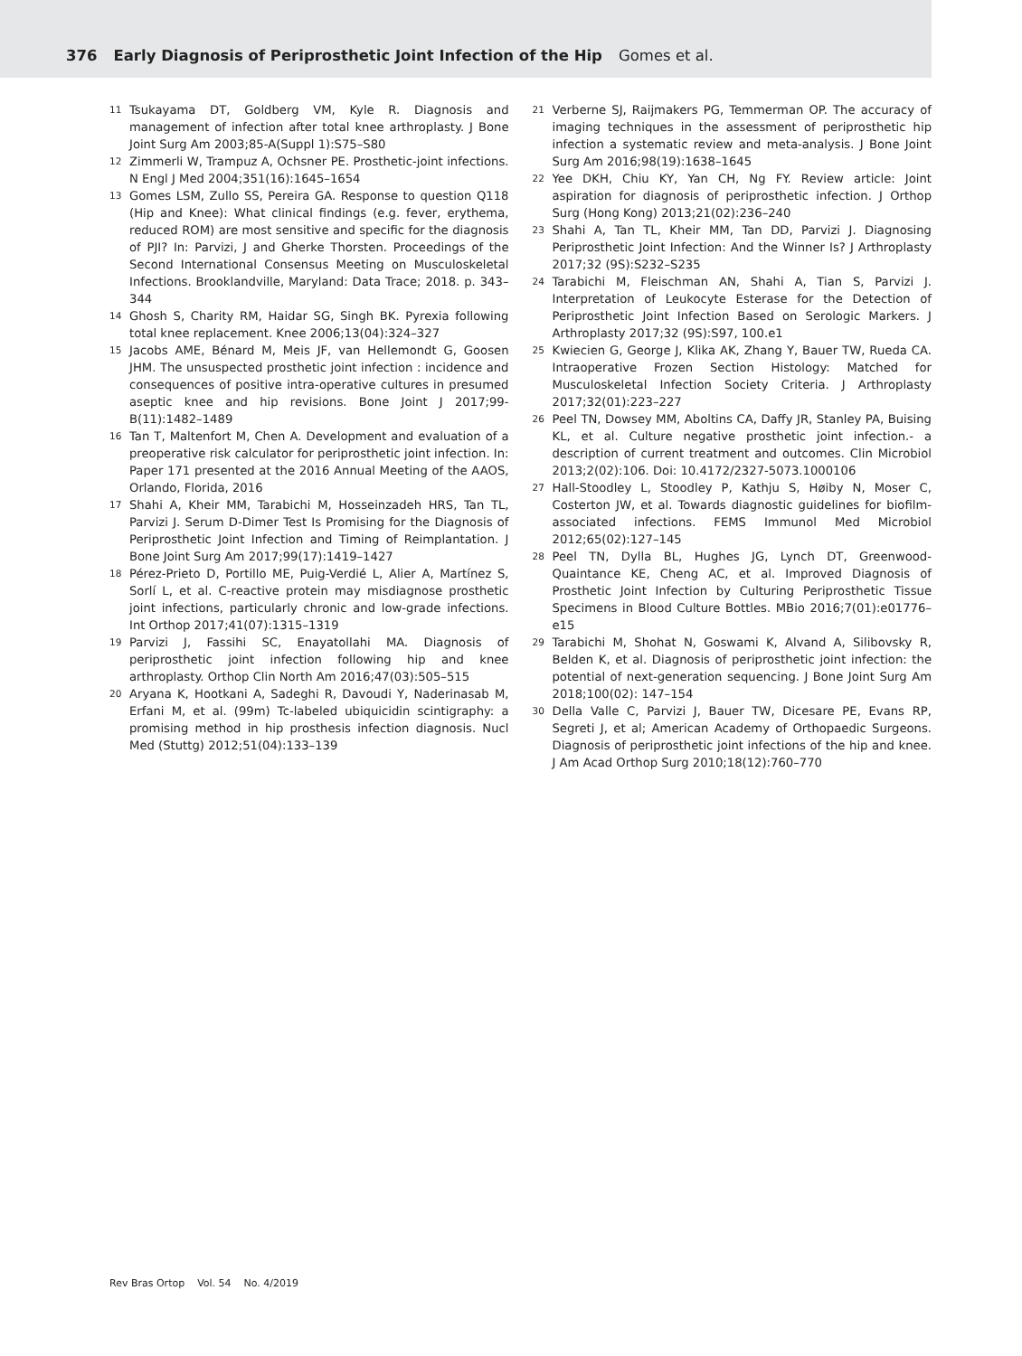376 Early Diagnosis of Periprosthetic Joint Infection of the Hip Gomes et al.
11 Tsukayama DT, Goldberg VM, Kyle R. Diagnosis and management of infection after total knee arthroplasty. J Bone Joint Surg Am 2003;85-A(Suppl 1):S75–S80
12 Zimmerli W, Trampuz A, Ochsner PE. Prosthetic-joint infections. N Engl J Med 2004;351(16):1645–1654
13 Gomes LSM, Zullo SS, Pereira GA. Response to question Q118 (Hip and Knee): What clinical findings (e.g. fever, erythema, reduced ROM) are most sensitive and specific for the diagnosis of PJI? In: Parvizi, J and Gherke Thorsten. Proceedings of the Second International Consensus Meeting on Musculoskeletal Infections. Brooklandville, Maryland: Data Trace; 2018. p. 343–344
14 Ghosh S, Charity RM, Haidar SG, Singh BK. Pyrexia following total knee replacement. Knee 2006;13(04):324–327
15 Jacobs AME, Bénard M, Meis JF, van Hellemondt G, Goosen JHM. The unsuspected prosthetic joint infection : incidence and consequences of positive intra-operative cultures in presumed aseptic knee and hip revisions. Bone Joint J 2017;99-B(11):1482–1489
16 Tan T, Maltenfort M, Chen A. Development and evaluation of a preoperative risk calculator for periprosthetic joint infection. In: Paper 171 presented at the 2016 Annual Meeting of the AAOS, Orlando, Florida, 2016
17 Shahi A, Kheir MM, Tarabichi M, Hosseinzadeh HRS, Tan TL, Parvizi J. Serum D-Dimer Test Is Promising for the Diagnosis of Periprosthetic Joint Infection and Timing of Reimplantation. J Bone Joint Surg Am 2017;99(17):1419–1427
18 Pérez-Prieto D, Portillo ME, Puig-Verdié L, Alier A, Martínez S, Sorlí L, et al. C-reactive protein may misdiagnose prosthetic joint infections, particularly chronic and low-grade infections. Int Orthop 2017;41(07):1315–1319
19 Parvizi J, Fassihi SC, Enayatollahi MA. Diagnosis of periprosthetic joint infection following hip and knee arthroplasty. Orthop Clin North Am 2016;47(03):505–515
20 Aryana K, Hootkani A, Sadeghi R, Davoudi Y, Naderinasab M, Erfani M, et al. (99m) Tc-labeled ubiquicidin scintigraphy: a promising method in hip prosthesis infection diagnosis. Nucl Med (Stuttg) 2012;51(04):133–139
21 Verberne SJ, Raijmakers PG, Temmerman OP. The accuracy of imaging techniques in the assessment of periprosthetic hip infection a systematic review and meta-analysis. J Bone Joint Surg Am 2016;98(19):1638–1645
22 Yee DKH, Chiu KY, Yan CH, Ng FY. Review article: Joint aspiration for diagnosis of periprosthetic infection. J Orthop Surg (Hong Kong) 2013;21(02):236–240
23 Shahi A, Tan TL, Kheir MM, Tan DD, Parvizi J. Diagnosing Periprosthetic Joint Infection: And the Winner Is? J Arthroplasty 2017;32 (9S):S232–S235
24 Tarabichi M, Fleischman AN, Shahi A, Tian S, Parvizi J. Interpretation of Leukocyte Esterase for the Detection of Periprosthetic Joint Infection Based on Serologic Markers. J Arthroplasty 2017;32 (9S):S97, 100.e1
25 Kwiecien G, George J, Klika AK, Zhang Y, Bauer TW, Rueda CA. Intraoperative Frozen Section Histology: Matched for Musculoskeletal Infection Society Criteria. J Arthroplasty 2017;32(01):223–227
26 Peel TN, Dowsey MM, Aboltins CA, Daffy JR, Stanley PA, Buising KL, et al. Culture negative prosthetic joint infection.- a description of current treatment and outcomes. Clin Microbiol 2013;2(02):106. Doi: 10.4172/2327-5073.1000106
27 Hall-Stoodley L, Stoodley P, Kathju S, Høiby N, Moser C, Costerton JW, et al. Towards diagnostic guidelines for biofilm-associated infections. FEMS Immunol Med Microbiol 2012;65(02):127–145
28 Peel TN, Dylla BL, Hughes JG, Lynch DT, Greenwood-Quaintance KE, Cheng AC, et al. Improved Diagnosis of Prosthetic Joint Infection by Culturing Periprosthetic Tissue Specimens in Blood Culture Bottles. MBio 2016;7(01):e01776–e15
29 Tarabichi M, Shohat N, Goswami K, Alvand A, Silibovsky R, Belden K, et al. Diagnosis of periprosthetic joint infection: the potential of next-generation sequencing. J Bone Joint Surg Am 2018;100(02): 147–154
30 Della Valle C, Parvizi J, Bauer TW, Dicesare PE, Evans RP, Segreti J, et al; American Academy of Orthopaedic Surgeons. Diagnosis of periprosthetic joint infections of the hip and knee. J Am Acad Orthop Surg 2010;18(12):760–770
Rev Bras Ortop Vol. 54 No. 4/2019